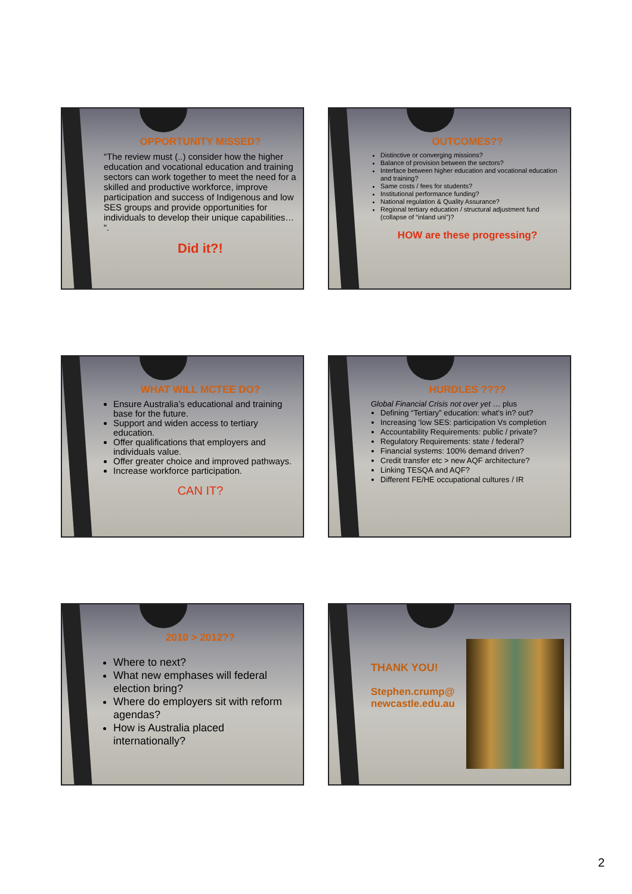OPPORTUNITY MISSED?
“The review must (..) consider how the higher education and vocational education and training sectors can work together to meet the need for a skilled and productive workforce, improve participation and success of Indigenous and low SES groups and provide opportunities for individuals to develop their unique capabilities… “.
Did it?!
OUTCOMES??
Distinctive or converging missions?
Balance of provision between the sectors?
Interface between higher education and vocational education and training?
Same costs / fees for students?
Institutional performance funding?
National regulation & Quality Assurance?
Regional tertiary education / structural adjustment fund (collapse of “inland uni”)?
HOW are these progressing?
WHAT WILL MCTEE DO?
Ensure Australia’s educational and training base for the future.
Support and widen access to tertiary education.
Offer qualifications that employers and individuals value.
Offer greater choice and improved pathways.
Increase workforce participation.
CAN IT?
HURDLES ????
Global Financial Crisis not over yet … plus
Defining “Tertiary” education: what’s in? out?
Increasing ‘low SES: participation Vs completion
Accountability Requirements: public / private?
Regulatory Requirements: state / federal?
Financial systems: 100% demand driven?
Credit transfer etc > new AQF architecture?
Linking TESQA and AQF?
Different FE/HE occupational cultures / IR
2010 > 2012??
Where to next?
What new emphases will federal election bring?
Where do employers sit with reform agendas?
How is Australia placed internationally?
THANK YOU!
Stephen.crump@
newcastle.edu.au
2